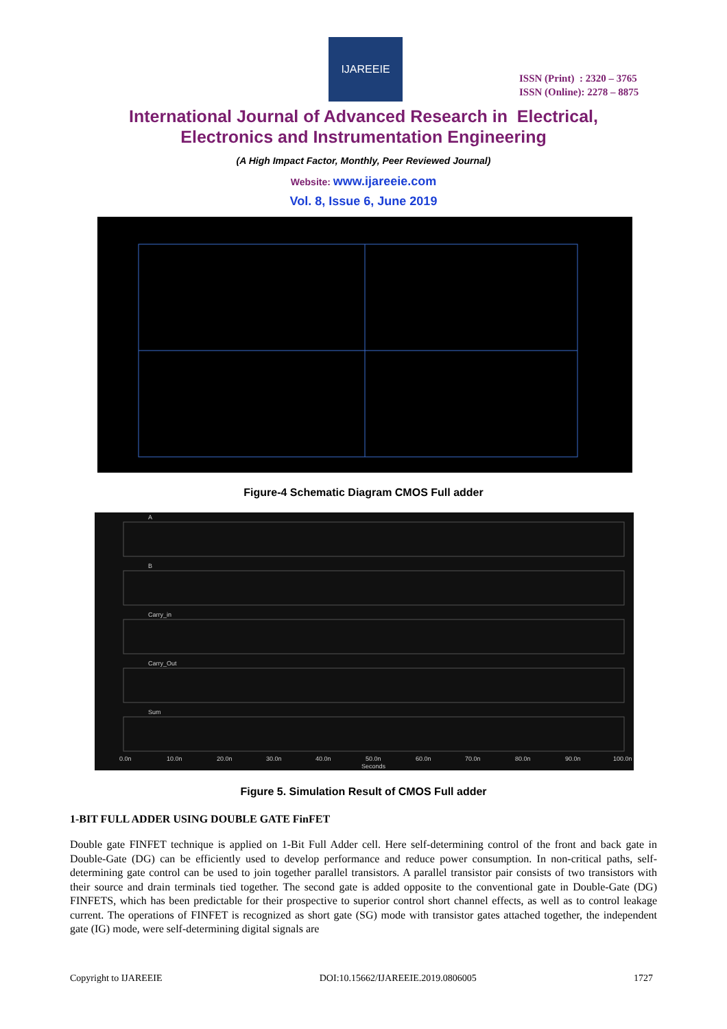IJAREEIE
ISSN (Print) : 2320 – 3765
ISSN (Online): 2278 – 8875
International Journal of Advanced Research in Electrical,
Electronics and Instrumentation Engineering
(A High Impact Factor, Monthly, Peer Reviewed Journal)
Website: www.ijareeie.com
Vol. 8, Issue 6, June 2019
Figure-4 Schematic Diagram CMOS Full adder
A
B
Carry_in
Carry_Out
Sum
0.0n
10.0n
20.0n
30.0n
40.0n
50.0n
60.0n
70.0n
80.0n
90.0n
100.0n
Seconds
Figure 5. Simulation Result of CMOS Full adder
1-BIT FULL ADDER USING DOUBLE GATE FinFET
Double gate FINFET technique is applied on 1-Bit Full Adder cell. Here self-determining control of the front and back gate in Double-Gate (DG) can be efficiently used to develop performance and reduce power consumption. In non-critical paths, self-determining gate control can be used to join together parallel transistors. A parallel transistor pair consists of two transistors with their source and drain terminals tied together. The second gate is added opposite to the conventional gate in Double-Gate (DG) FINFETS, which has been predictable for their prospective to superior control short channel effects, as well as to control leakage current. The operations of FINFET is recognized as short gate (SG) mode with transistor gates attached together, the independent gate (IG) mode, were self-determining digital signals are
Copyright to IJAREEIE DOI:10.15662/IJAREEIE.2019.0806005 1727